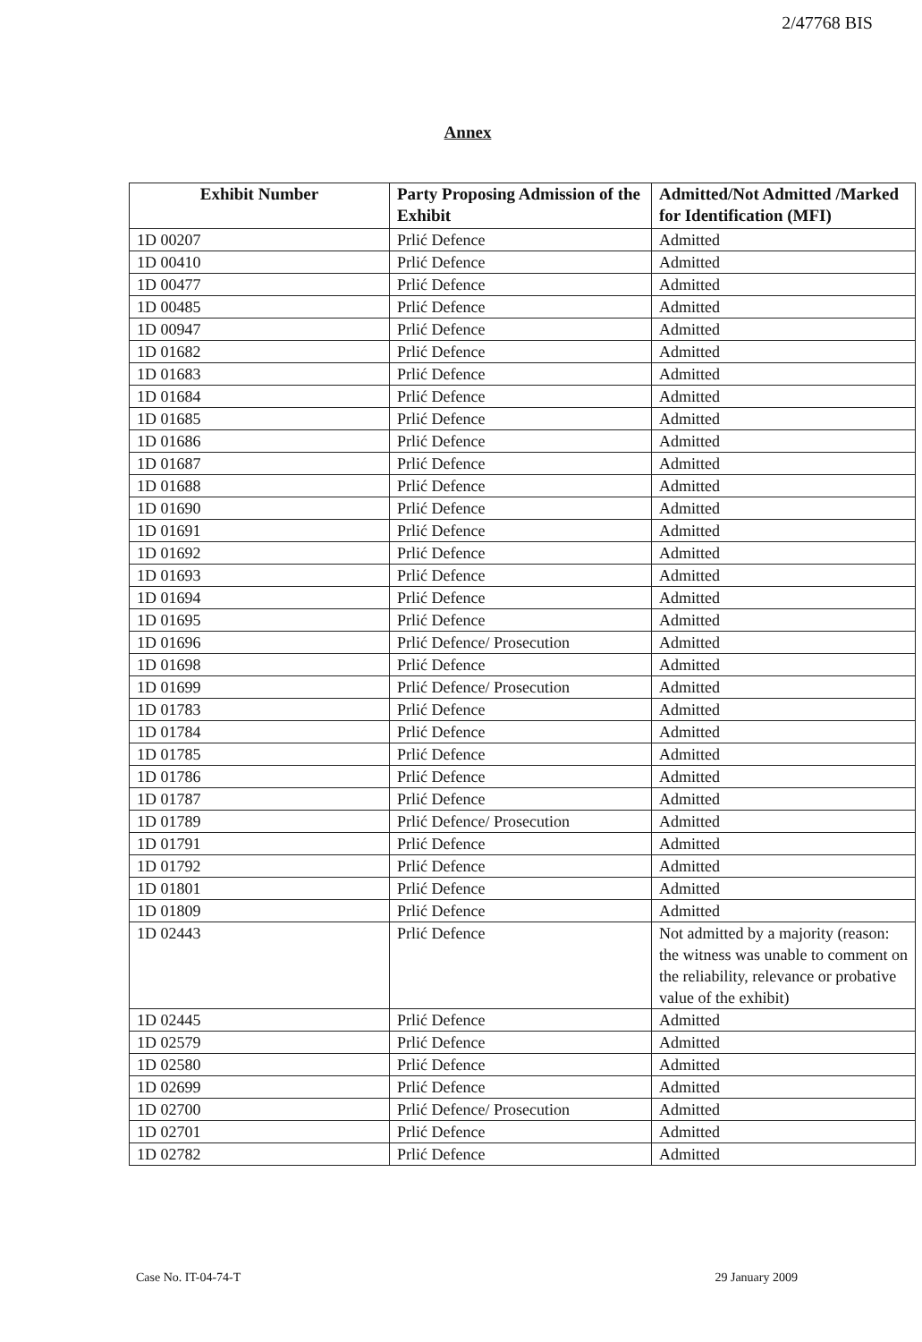2/47768 BIS
Annex
| Exhibit Number | Party Proposing Admission of the Exhibit | Admitted/Not Admitted /Marked for Identification (MFI) |
| --- | --- | --- |
| 1D 00207 | Prlić Defence | Admitted |
| 1D 00410 | Prlić Defence | Admitted |
| 1D 00477 | Prlić Defence | Admitted |
| 1D 00485 | Prlić Defence | Admitted |
| 1D 00947 | Prlić Defence | Admitted |
| 1D 01682 | Prlić Defence | Admitted |
| 1D 01683 | Prlić Defence | Admitted |
| 1D 01684 | Prlić Defence | Admitted |
| 1D 01685 | Prlić Defence | Admitted |
| 1D 01686 | Prlić Defence | Admitted |
| 1D 01687 | Prlić Defence | Admitted |
| 1D 01688 | Prlić Defence | Admitted |
| 1D 01690 | Prlić Defence | Admitted |
| 1D 01691 | Prlić Defence | Admitted |
| 1D 01692 | Prlić Defence | Admitted |
| 1D 01693 | Prlić Defence | Admitted |
| 1D 01694 | Prlić Defence | Admitted |
| 1D 01695 | Prlić Defence | Admitted |
| 1D 01696 | Prlić Defence/ Prosecution | Admitted |
| 1D 01698 | Prlić Defence | Admitted |
| 1D 01699 | Prlić Defence/ Prosecution | Admitted |
| 1D 01783 | Prlić Defence | Admitted |
| 1D 01784 | Prlić Defence | Admitted |
| 1D 01785 | Prlić Defence | Admitted |
| 1D 01786 | Prlić Defence | Admitted |
| 1D 01787 | Prlić Defence | Admitted |
| 1D 01789 | Prlić Defence/ Prosecution | Admitted |
| 1D 01791 | Prlić Defence | Admitted |
| 1D 01792 | Prlić Defence | Admitted |
| 1D 01801 | Prlić Defence | Admitted |
| 1D 01809 | Prlić Defence | Admitted |
| 1D 02443 | Prlić Defence | Not admitted by a majority (reason: the witness was unable to comment on the reliability, relevance or probative value of the exhibit) |
| 1D 02445 | Prlić Defence | Admitted |
| 1D 02579 | Prlić Defence | Admitted |
| 1D 02580 | Prlić Defence | Admitted |
| 1D 02699 | Prlić Defence | Admitted |
| 1D 02700 | Prlić Defence/ Prosecution | Admitted |
| 1D 02701 | Prlić Defence | Admitted |
| 1D 02782 | Prlić Defence | Admitted |
Case No. IT-04-74-T 29 January 2009